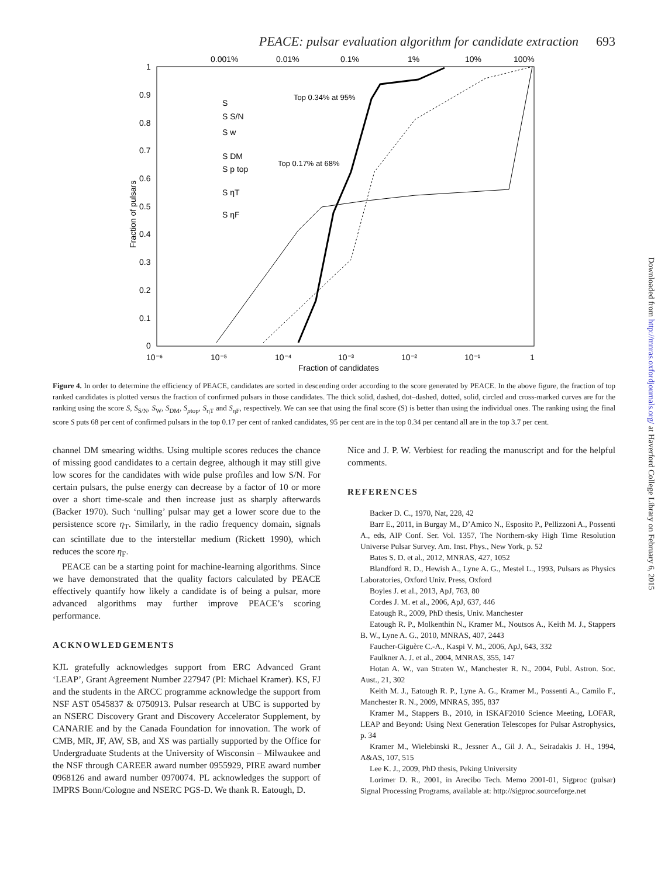PEACE: pulsar evaluation algorithm for candidate extraction 693
0.001%
0.01%
0.1%
1%
10%
100%
1
0.9
0.8
0.7
0.6
0.5
0.4
0.3
0.2
0.1
0
10⁻⁶
10⁻⁵
10⁻⁴
10⁻³
10⁻²
10⁻¹
1
Fraction of candidates
Fraction of pulsars
Top 0.34% at 95%
Top 0.17% at 68%
S
S S/N
S w
S DM
S p top
S ηT
S ηF
Figure 4. In order to determine the efficiency of PEACE, candidates are sorted in descending order according to the score generated by PEACE. In the above figure, the fraction of top ranked candidates is plotted versus the fraction of confirmed pulsars in those candidates. The thick solid, dashed, dot–dashed, dotted, solid, circled and cross-marked curves are for the ranking using the score S, S<sub>S/N</sub>, S<sub>W</sub>, S<sub>DM</sub>, S<sub>ptop</sub>, S<sub>ηT</sub> and S<sub>ηF</sub>, respectively. We can see that using the final score (S) is better than using the individual ones. The ranking using the final score S puts 68 per cent of confirmed pulsars in the top 0.17 per cent of ranked candidates, 95 per cent are in the top 0.34 per centand all are in the top 3.7 per cent.
channel DM smearing widths. Using multiple scores reduces the chance of missing good candidates to a certain degree, although it may still give low scores for the candidates with wide pulse profiles and low S/N. For certain pulsars, the pulse energy can decrease by a factor of 10 or more over a short time-scale and then increase just as sharply afterwards (Backer 1970). Such ‘nulling’ pulsar may get a lower score due to the persistence score η<sub>T</sub>. Similarly, in the radio frequency domain, signals can scintillate due to the interstellar medium (Rickett 1990), which reduces the score η<sub>F</sub>.
PEACE can be a starting point for machine-learning algorithms. Since we have demonstrated that the quality factors calculated by PEACE effectively quantify how likely a candidate is of being a pulsar, more advanced algorithms may further improve PEACE’s scoring performance.
ACKNOWLEDGEMENTS
KJL gratefully acknowledges support from ERC Advanced Grant ‘LEAP’, Grant Agreement Number 227947 (PI: Michael Kramer). KS, FJ and the students in the ARCC programme acknowledge the support from NSF AST 0545837 & 0750913. Pulsar research at UBC is supported by an NSERC Discovery Grant and Discovery Accelerator Supplement, by CANARIE and by the Canada Foundation for innovation. The work of CMB, MR, JF, AW, SB, and XS was partially supported by the Office for Undergraduate Students at the University of Wisconsin – Milwaukee and the NSF through CAREER award number 0955929, PIRE award number 0968126 and award number 0970074. PL acknowledges the support of IMPRS Bonn/Cologne and NSERC PGS-D. We thank R. Eatough, D.
Nice and J. P. W. Verbiest for reading the manuscript and for the helpful comments.
REFERENCES
Backer D. C., 1970, Nat, 228, 42
Barr E., 2011, in Burgay M., D’Amico N., Esposito P., Pellizzoni A., Possenti A., eds, AIP Conf. Ser. Vol. 1357, The Northern-sky High Time Resolution Universe Pulsar Survey. Am. Inst. Phys., New York, p. 52
Bates S. D. et al., 2012, MNRAS, 427, 1052
Blandford R. D., Hewish A., Lyne A. G., Mestel L., 1993, Pulsars as Physics Laboratories, Oxford Univ. Press, Oxford
Boyles J. et al., 2013, ApJ, 763, 80
Cordes J. M. et al., 2006, ApJ, 637, 446
Eatough R., 2009, PhD thesis, Univ. Manchester
Eatough R. P., Molkenthin N., Kramer M., Noutsos A., Keith M. J., Stappers B. W., Lyne A. G., 2010, MNRAS, 407, 2443
Faucher-Giguère C.-A., Kaspi V. M., 2006, ApJ, 643, 332
Faulkner A. J. et al., 2004, MNRAS, 355, 147
Hotan A. W., van Straten W., Manchester R. N., 2004, Publ. Astron. Soc. Aust., 21, 302
Keith M. J., Eatough R. P., Lyne A. G., Kramer M., Possenti A., Camilo F., Manchester R. N., 2009, MNRAS, 395, 837
Kramer M., Stappers B., 2010, in ISKAF2010 Science Meeting, LOFAR, LEAP and Beyond: Using Next Generation Telescopes for Pulsar Astrophysics, p. 34
Kramer M., Wielebinski R., Jessner A., Gil J. A., Seiradakis J. H., 1994, A&AS, 107, 515
Lee K. J., 2009, PhD thesis, Peking University
Lorimer D. R., 2001, in Arecibo Tech. Memo 2001-01, Sigproc (pulsar) Signal Processing Programs, available at: http://sigproc.sourceforge.net
Downloaded from http://mnras.oxfordjournals.org/ at Haverford College Library on February 6, 2015